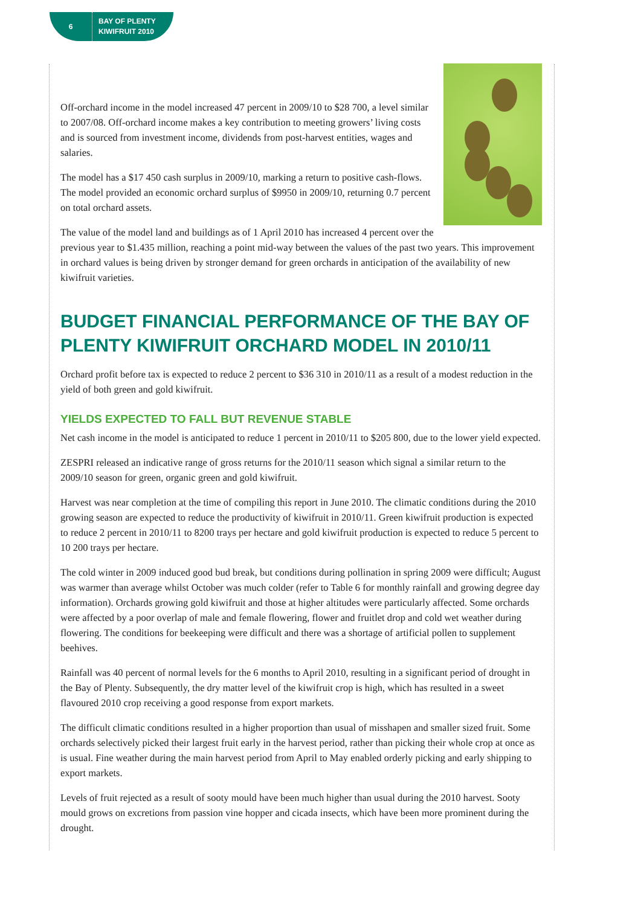6
BAY OF PLENTY
KIWIFRUIT 2010
Off-orchard income in the model increased 47 percent in 2009/10 to $28 700, a level similar to 2007/08. Off-orchard income makes a key contribution to meeting growers’ living costs and is sourced from investment income, dividends from post-harvest entities, wages and salaries.
The model has a $17 450 cash surplus in 2009/10, marking a return to positive cash-flows. The model provided an economic orchard surplus of $9950 in 2009/10, returning 0.7 percent on total orchard assets.
The value of the model land and buildings as of 1 April 2010 has increased 4 percent over the previous year to $1.435 million, reaching a point mid-way between the values of the past two years. This improvement in orchard values is being driven by stronger demand for green orchards in anticipation of the availability of new kiwifruit varieties.
BUDGET FINANCIAL PERFORMANCE OF THE BAY OF PLENTY KIWIFRUIT ORCHARD MODEL IN 2010/11
Orchard profit before tax is expected to reduce 2 percent to $36 310 in 2010/11 as a result of a modest reduction in the yield of both green and gold kiwifruit.
YIELDS EXPECTED TO FALL BUT REVENUE STABLE
Net cash income in the model is anticipated to reduce 1 percent in 2010/11 to $205 800, due to the lower yield expected.
ZESPRI released an indicative range of gross returns for the 2010/11 season which signal a similar return to the 2009/10 season for green, organic green and gold kiwifruit.
Harvest was near completion at the time of compiling this report in June 2010. The climatic conditions during the 2010 growing season are expected to reduce the productivity of kiwifruit in 2010/11. Green kiwifruit production is expected to reduce 2 percent in 2010/11 to 8200 trays per hectare and gold kiwifruit production is expected to reduce 5 percent to 10 200 trays per hectare.
The cold winter in 2009 induced good bud break, but conditions during pollination in spring 2009 were difficult; August was warmer than average whilst October was much colder (refer to Table 6 for monthly rainfall and growing degree day information). Orchards growing gold kiwifruit and those at higher altitudes were particularly affected. Some orchards were affected by a poor overlap of male and female flowering, flower and fruitlet drop and cold wet weather during flowering. The conditions for beekeeping were difficult and there was a shortage of artificial pollen to supplement beehives.
Rainfall was 40 percent of normal levels for the 6 months to April 2010, resulting in a significant period of drought in the Bay of Plenty. Subsequently, the dry matter level of the kiwifruit crop is high, which has resulted in a sweet flavoured 2010 crop receiving a good response from export markets.
The difficult climatic conditions resulted in a higher proportion than usual of misshapen and smaller sized fruit. Some orchards selectively picked their largest fruit early in the harvest period, rather than picking their whole crop at once as is usual. Fine weather during the main harvest period from April to May enabled orderly picking and early shipping to export markets.
Levels of fruit rejected as a result of sooty mould have been much higher than usual during the 2010 harvest. Sooty mould grows on excretions from passion vine hopper and cicada insects, which have been more prominent during the drought.